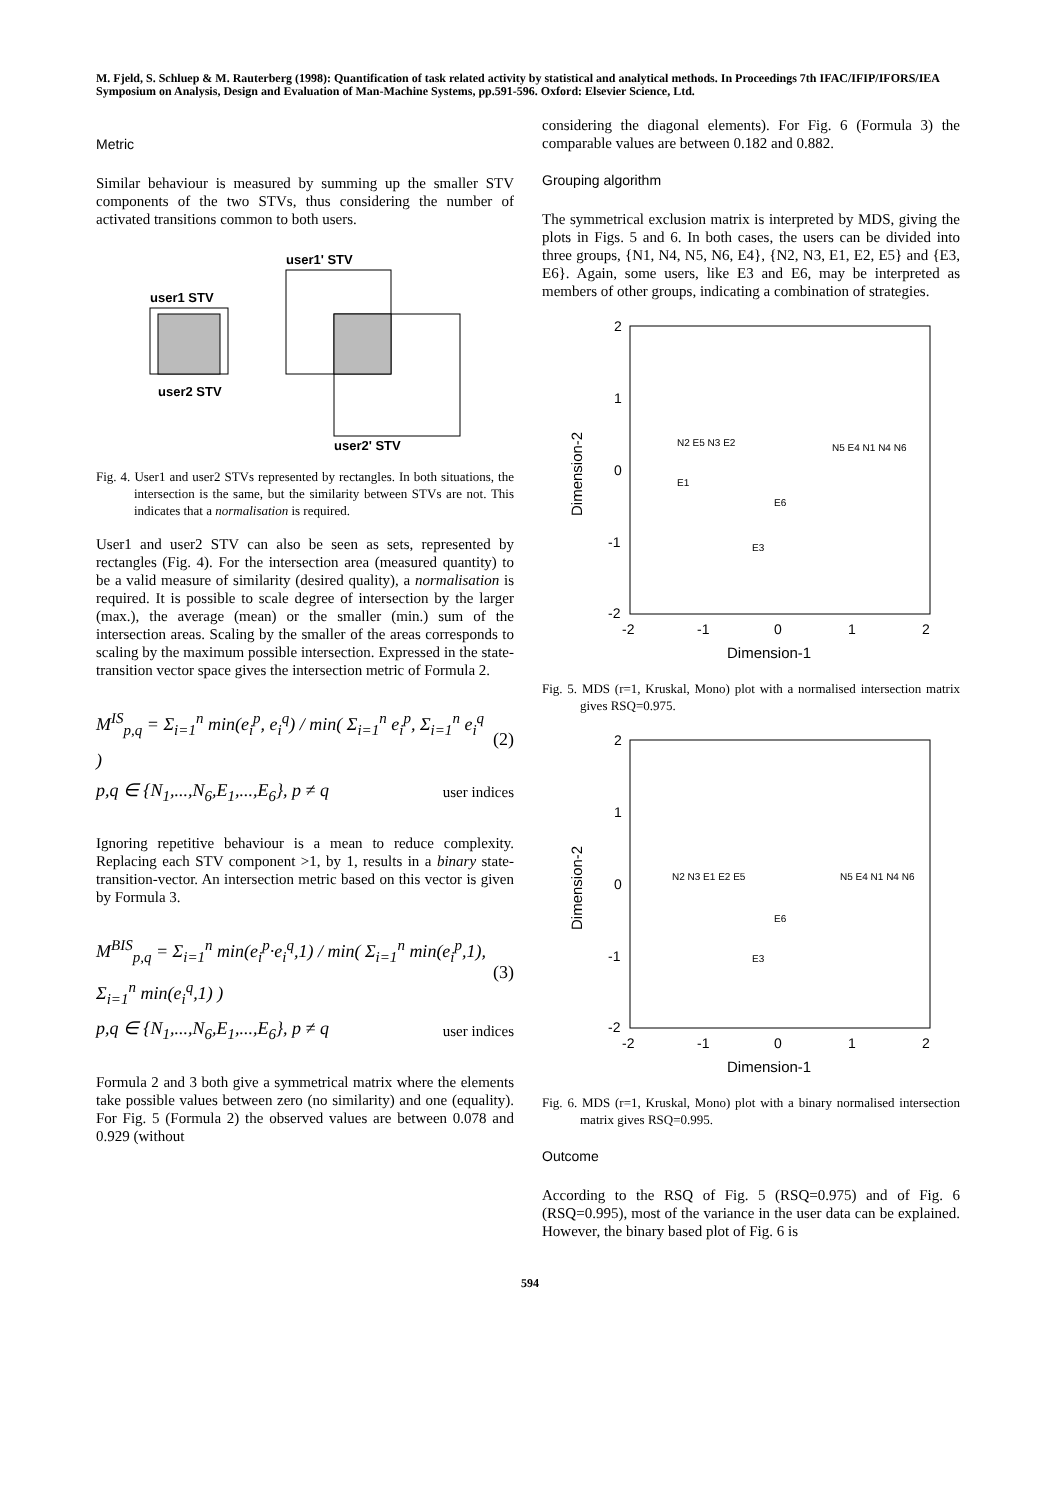M. Fjeld, S. Schluep & M. Rauterberg (1998): Quantification of task related activity by statistical and analytical methods. In Proceedings 7th IFAC/IFIP/IFORS/IEA Symposium on Analysis, Design and Evaluation of Man-Machine Systems, pp.591-596. Oxford: Elsevier Science, Ltd.
Metric
Similar behaviour is measured by summing up the smaller STV components of the two STVs, thus considering the number of activated transitions common to both users.
user1' STV
user2' STV
user1 STV
user2 STV
Fig. 4. User1 and user2 STVs represented by rectangles. In both situations, the intersection is the same, but the similarity between STVs are not. This indicates that a normalisation is required.
User1 and user2 STV can also be seen as sets, represented by rectangles (Fig. 4). For the intersection area (measured quantity) to be a valid measure of similarity (desired quality), a normalisation is required. It is possible to scale degree of intersection by the larger (max.), the average (mean) or the smaller (min.) sum of the intersection areas. Scaling by the smaller of the areas corresponds to scaling by the maximum possible intersection. Expressed in the state-transition vector space gives the intersection metric of Formula 2.
M<sup>IS</sup><sub>p,q</sub> = Σ<sub>i=1</sub><sup>n</sup> min(e<sub>i</sub><sup>p</sup>, e<sub>i</sub><sup>q</sup>) / min( Σ<sub>i=1</sub><sup>n</sup> e<sub>i</sub><sup>p</sup>, Σ<sub>i=1</sub><sup>n</sup> e<sub>i</sub><sup>q</sup> ) (2)
p,q ∈ {N<sub>1</sub>,...,N<sub>6</sub>,E<sub>1</sub>,...,E<sub>6</sub>}, p ≠ q user indices
Ignoring repetitive behaviour is a mean to reduce complexity. Replacing each STV component >1, by 1, results in a binary state-transition-vector. An intersection metric based on this vector is given by Formula 3.
M<sup>BIS</sup><sub>p,q</sub> = Σ<sub>i=1</sub><sup>n</sup> min(e<sub>i</sub><sup>p</sup>·e<sub>i</sub><sup>q</sup>,1) / min( Σ<sub>i=1</sub><sup>n</sup> min(e<sub>i</sub><sup>p</sup>,1), Σ<sub>i=1</sub><sup>n</sup> min(e<sub>i</sub><sup>q</sup>,1) ) (3)
p,q ∈ {N<sub>1</sub>,...,N<sub>6</sub>,E<sub>1</sub>,...,E<sub>6</sub>}, p ≠ q user indices
Formula 2 and 3 both give a symmetrical matrix where the elements take possible values between zero (no similarity) and one (equality). For Fig. 5 (Formula 2) the observed values are between 0.078 and 0.929 (without
considering the diagonal elements). For Fig. 6 (Formula 3) the comparable values are between 0.182 and 0.882.
Grouping algorithm
The symmetrical exclusion matrix is interpreted by MDS, giving the plots in Figs. 5 and 6. In both cases, the users can be divided into three groups, {N1, N4, N5, N6, E4}, {N2, N3, E1, E2, E5} and {E3, E6}. Again, some users, like E3 and E6, may be interpreted as members of other groups, indicating a combination of strategies.
2
1
0
-1
-2
-2
-1
0
1
2
Dimension-1
Dimension-2
N2 E5 N3 E2
E1
N5 E4 N1 N4 N6
E6
E3
Fig. 5. MDS (r=1, Kruskal, Mono) plot with a normalised intersection matrix gives RSQ=0.975.
2
1
0
-1
-2
-2
-1
0
1
2
Dimension-1
Dimension-2
N2 N3 E1 E2 E5
N5 E4 N1 N4 N6
E6
E3
Fig. 6. MDS (r=1, Kruskal, Mono) plot with a binary normalised intersection matrix gives RSQ=0.995.
Outcome
According to the RSQ of Fig. 5 (RSQ=0.975) and of Fig. 6 (RSQ=0.995), most of the variance in the user data can be explained. However, the binary based plot of Fig. 6 is
594